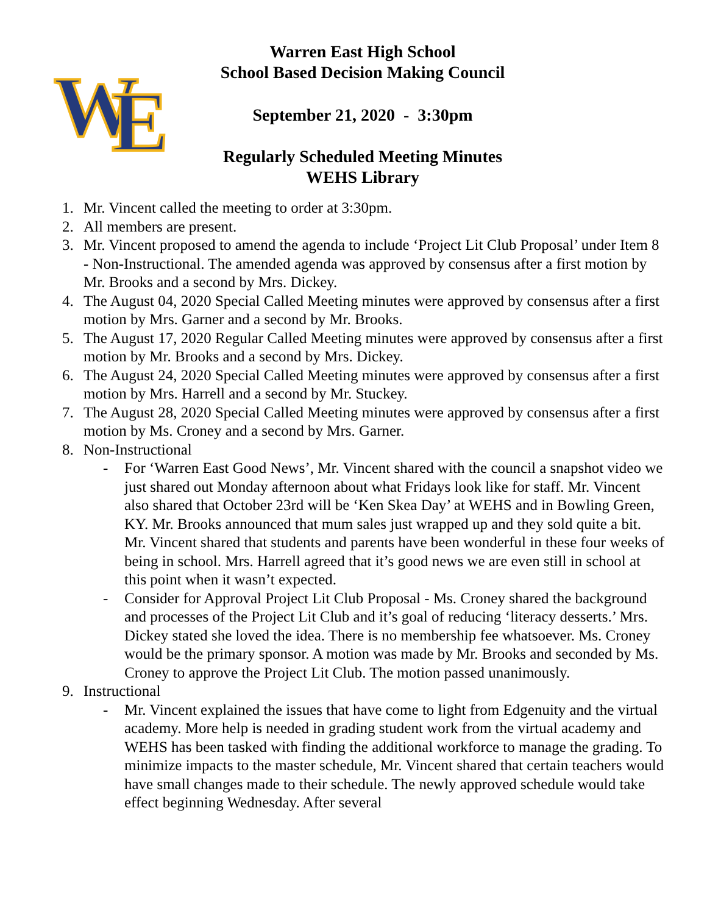W
E
Warren East High School
School Based Decision Making Council
September 21, 2020 - 3:30pm
Regularly Scheduled Meeting Minutes
WEHS Library
1. Mr. Vincent called the meeting to order at 3:30pm.
2. All members are present.
3. Mr. Vincent proposed to amend the agenda to include ‘Project Lit Club Proposal’ under Item 8 - Non-Instructional. The amended agenda was approved by consensus after a first motion by Mr. Brooks and a second by Mrs. Dickey.
4. The August 04, 2020 Special Called Meeting minutes were approved by consensus after a first motion by Mrs. Garner and a second by Mr. Brooks.
5. The August 17, 2020 Regular Called Meeting minutes were approved by consensus after a first motion by Mr. Brooks and a second by Mrs. Dickey.
6. The August 24, 2020 Special Called Meeting minutes were approved by consensus after a first motion by Mrs. Harrell and a second by Mr. Stuckey.
7. The August 28, 2020 Special Called Meeting minutes were approved by consensus after a first motion by Ms. Croney and a second by Mrs. Garner.
8. Non-Instructional
- For ‘Warren East Good News’, Mr. Vincent shared with the council a snapshot video we just shared out Monday afternoon about what Fridays look like for staff. Mr. Vincent also shared that October 23rd will be ‘Ken Skea Day’ at WEHS and in Bowling Green, KY. Mr. Brooks announced that mum sales just wrapped up and they sold quite a bit. Mr. Vincent shared that students and parents have been wonderful in these four weeks of being in school. Mrs. Harrell agreed that it’s good news we are even still in school at this point when it wasn’t expected.
- Consider for Approval Project Lit Club Proposal - Ms. Croney shared the background and processes of the Project Lit Club and it’s goal of reducing ‘literacy desserts.’ Mrs. Dickey stated she loved the idea. There is no membership fee whatsoever. Ms. Croney would be the primary sponsor. A motion was made by Mr. Brooks and seconded by Ms. Croney to approve the Project Lit Club. The motion passed unanimously.
9. Instructional
- Mr. Vincent explained the issues that have come to light from Edgenuity and the virtual academy. More help is needed in grading student work from the virtual academy and WEHS has been tasked with finding the additional workforce to manage the grading. To minimize impacts to the master schedule, Mr. Vincent shared that certain teachers would have small changes made to their schedule. The newly approved schedule would take effect beginning Wednesday. After several